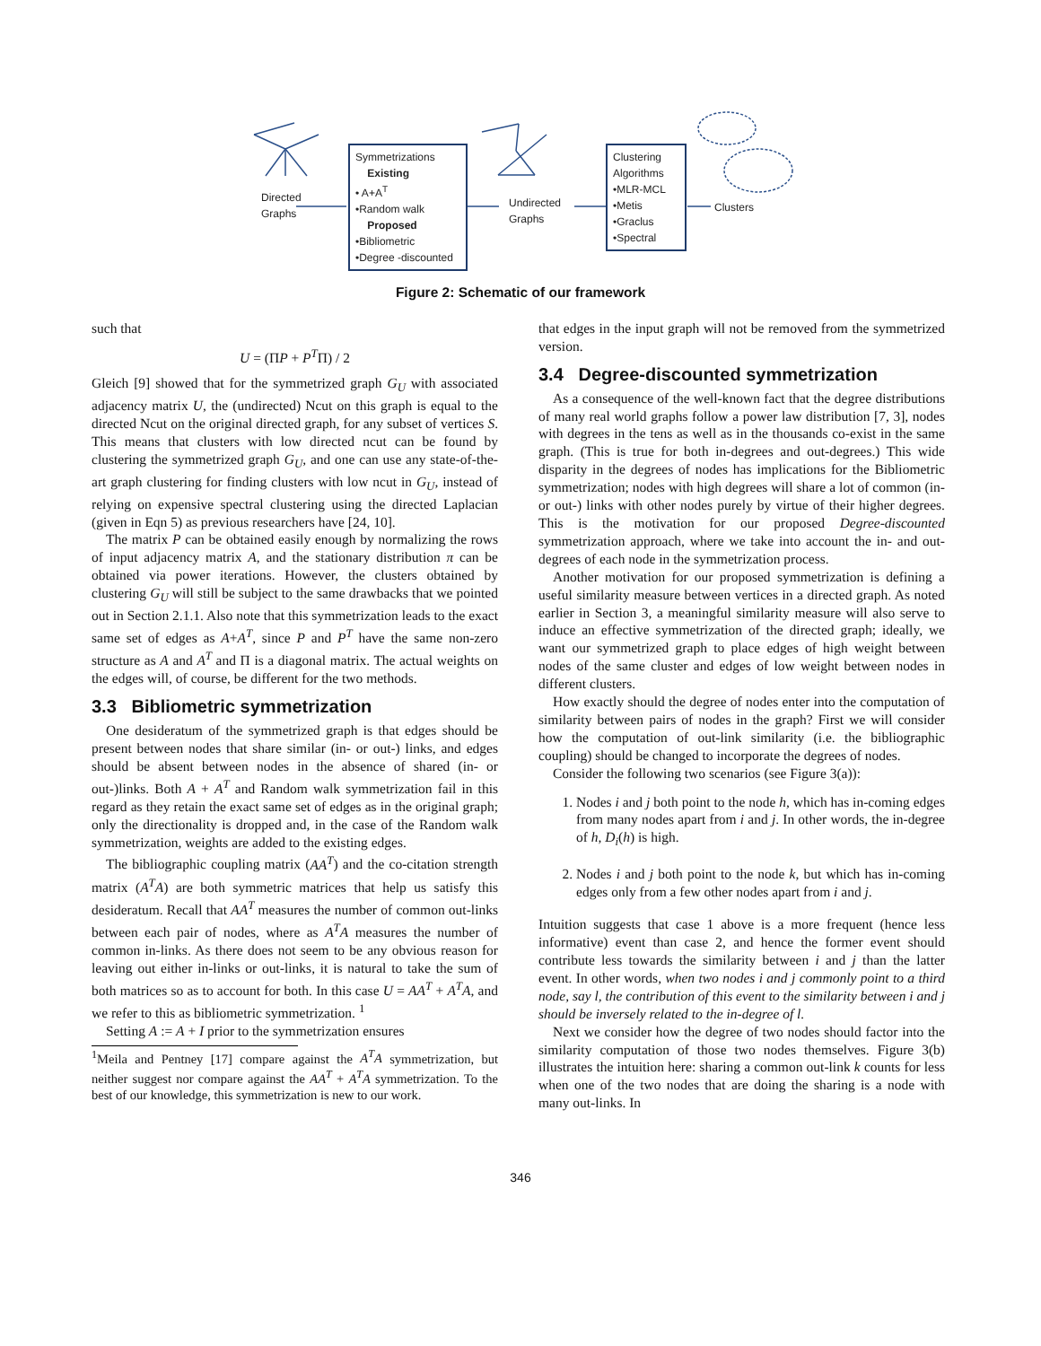Directed
Graphs
Symmetrizations
Existing
• A+A<sup>T</sup>
•Random walk
Proposed
•Bibliometric
•Degree -discounted
Undirected
Graphs
Clustering
Algorithms
•MLR-MCL
•Metis
•Graclus
•Spectral
Clusters
Figure 2: Schematic of our framework
such that
U = (ΠP + P<sup>T</sup>Π) / 2
Gleich [9] showed that for the symmetrized graph G<sub>U</sub> with associated adjacency matrix U, the (undirected) Ncut on this graph is equal to the directed Ncut on the original directed graph, for any subset of vertices S. This means that clusters with low directed ncut can be found by clustering the symmetrized graph G<sub>U</sub>, and one can use any state-of-the-art graph clustering for finding clusters with low ncut in G<sub>U</sub>, instead of relying on expensive spectral clustering using the directed Laplacian (given in Eqn 5) as previous researchers have [24, 10].
The matrix P can be obtained easily enough by normalizing the rows of input adjacency matrix A, and the stationary distribution π can be obtained via power iterations. However, the clusters obtained by clustering G<sub>U</sub> will still be subject to the same drawbacks that we pointed out in Section 2.1.1. Also note that this symmetrization leads to the exact same set of edges as A+A<sup>T</sup>, since P and P<sup>T</sup> have the same non-zero structure as A and A<sup>T</sup> and Π is a diagonal matrix. The actual weights on the edges will, of course, be different for the two methods.
3.3 Bibliometric symmetrization
One desideratum of the symmetrized graph is that edges should be present between nodes that share similar (in- or out-) links, and edges should be absent between nodes in the absence of shared (in- or out-)links. Both A + A<sup>T</sup> and Random walk symmetrization fail in this regard as they retain the exact same set of edges as in the original graph; only the directionality is dropped and, in the case of the Random walk symmetrization, weights are added to the existing edges.
The bibliographic coupling matrix (AA<sup>T</sup>) and the co-citation strength matrix (A<sup>T</sup>A) are both symmetric matrices that help us satisfy this desideratum. Recall that AA<sup>T</sup> measures the number of common out-links between each pair of nodes, where as A<sup>T</sup>A measures the number of common in-links. As there does not seem to be any obvious reason for leaving out either in-links or out-links, it is natural to take the sum of both matrices so as to account for both. In this case U = AA<sup>T</sup> + A<sup>T</sup>A, and we refer to this as bibliometric symmetrization. <sup>1</sup>
Setting A := A + I prior to the symmetrization ensures
<sup>1</sup> Meila and Pentney [17] compare against the A<sup>T</sup>A symmetrization, but neither suggest nor compare against the AA<sup>T</sup> + A<sup>T</sup>A symmetrization. To the best of our knowledge, this symmetrization is new to our work.
that edges in the input graph will not be removed from the symmetrized version.
3.4 Degree-discounted symmetrization
As a consequence of the well-known fact that the degree distributions of many real world graphs follow a power law distribution [7, 3], nodes with degrees in the tens as well as in the thousands co-exist in the same graph. (This is true for both in-degrees and out-degrees.) This wide disparity in the degrees of nodes has implications for the Bibliometric symmetrization; nodes with high degrees will share a lot of common (in- or out-) links with other nodes purely by virtue of their higher degrees. This is the motivation for our proposed Degree-discounted symmetrization approach, where we take into account the in- and out-degrees of each node in the symmetrization process.
Another motivation for our proposed symmetrization is defining a useful similarity measure between vertices in a directed graph. As noted earlier in Section 3, a meaningful similarity measure will also serve to induce an effective symmetrization of the directed graph; ideally, we want our symmetrized graph to place edges of high weight between nodes of the same cluster and edges of low weight between nodes in different clusters.
How exactly should the degree of nodes enter into the computation of similarity between pairs of nodes in the graph? First we will consider how the computation of out-link similarity (i.e. the bibliographic coupling) should be changed to incorporate the degrees of nodes.
Consider the following two scenarios (see Figure 3(a)):
1. Nodes i and j both point to the node h, which has in-coming edges from many nodes apart from i and j. In other words, the in-degree of h, D<sub>i</sub>(h) is high.
2. Nodes i and j both point to the node k, but which has in-coming edges only from a few other nodes apart from i and j.
Intuition suggests that case 1 above is a more frequent (hence less informative) event than case 2, and hence the former event should contribute less towards the similarity between i and j than the latter event. In other words, when two nodes i and j commonly point to a third node, say l, the contribution of this event to the similarity between i and j should be inversely related to the in-degree of l.
Next we consider how the degree of two nodes should factor into the similarity computation of those two nodes themselves. Figure 3(b) illustrates the intuition here: sharing a common out-link k counts for less when one of the two nodes that are doing the sharing is a node with many out-links. In
346